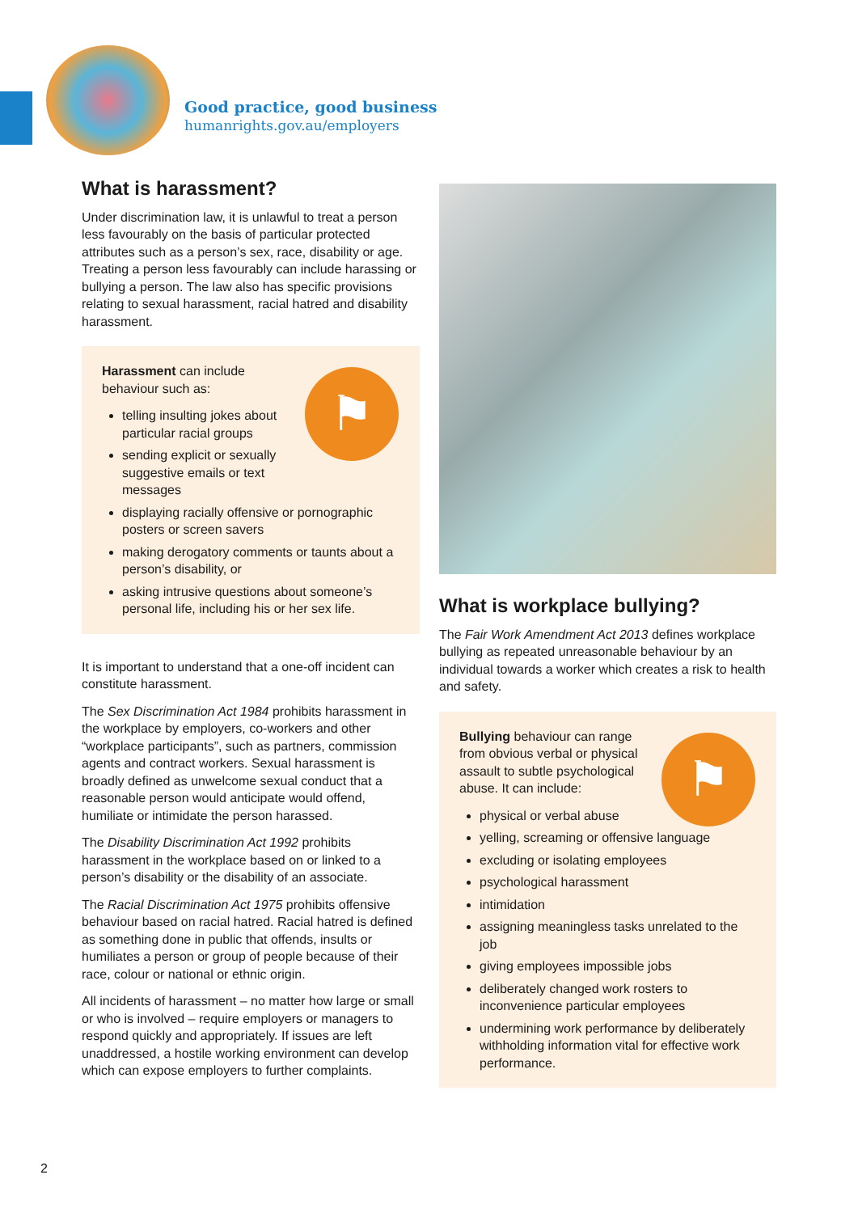Good practice, good business
humanrights.gov.au/employers
What is harassment?
Under discrimination law, it is unlawful to treat a person less favourably on the basis of particular protected attributes such as a person’s sex, race, disability or age. Treating a person less favourably can include harassing or bullying a person. The law also has specific provisions relating to sexual harassment, racial hatred and disability harassment.
⚑
Harassment can include behaviour such as:
telling insulting jokes about particular racial groups
sending explicit or sexually suggestive emails or text messages
displaying racially offensive or pornographic posters or screen savers
making derogatory comments or taunts about a person’s disability, or
asking intrusive questions about someone’s personal life, including his or her sex life.
It is important to understand that a one-off incident can constitute harassment.
The Sex Discrimination Act 1984 prohibits harassment in the workplace by employers, co-workers and other “workplace participants”, such as partners, commission agents and contract workers. Sexual harassment is broadly defined as unwelcome sexual conduct that a reasonable person would anticipate would offend, humiliate or intimidate the person harassed.
The Disability Discrimination Act 1992 prohibits harassment in the workplace based on or linked to a person’s disability or the disability of an associate.
The Racial Discrimination Act 1975 prohibits offensive behaviour based on racial hatred. Racial hatred is defined as something done in public that offends, insults or humiliates a person or group of people because of their race, colour or national or ethnic origin.
All incidents of harassment – no matter how large or small or who is involved – require employers or managers to respond quickly and appropriately. If issues are left unaddressed, a hostile working environment can develop which can expose employers to further complaints.
What is workplace bullying?
The Fair Work Amendment Act 2013 defines workplace bullying as repeated unreasonable behaviour by an individual towards a worker which creates a risk to health and safety.
⚑
Bullying behaviour can range from obvious verbal or physical assault to subtle psychological abuse. It can include:
physical or verbal abuse
yelling, screaming or offensive language
excluding or isolating employees
psychological harassment
intimidation
assigning meaningless tasks unrelated to the job
giving employees impossible jobs
deliberately changed work rosters to inconvenience particular employees
undermining work performance by deliberately withholding information vital for effective work performance.
2